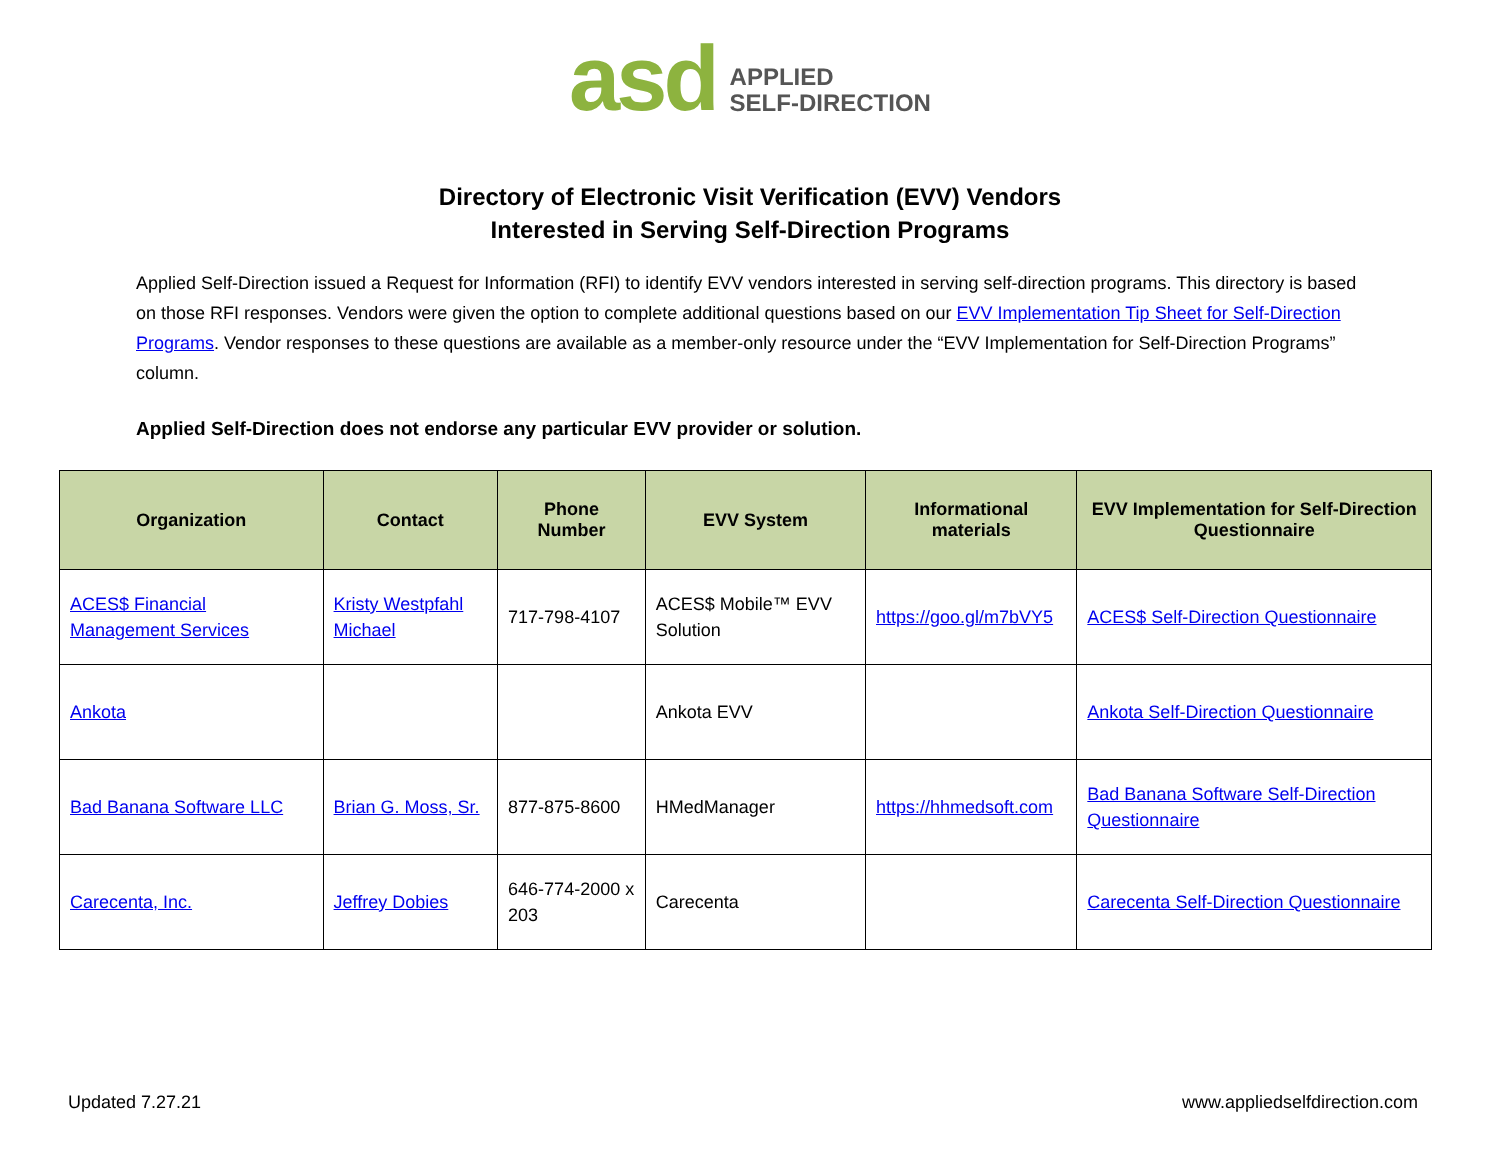asd APPLIED
SELF-DIRECTION
Directory of Electronic Visit Verification (EVV) Vendors
Interested in Serving Self-Direction Programs
Applied Self-Direction issued a Request for Information (RFI) to identify EVV vendors interested in serving self-direction programs. This directory is based on those RFI responses. Vendors were given the option to complete additional questions based on our EVV Implementation Tip Sheet for Self-Direction Programs. Vendor responses to these questions are available as a member-only resource under the “EVV Implementation for Self-Direction Programs” column.
Applied Self-Direction does not endorse any particular EVV provider or solution.
| Organization | Contact | Phone Number | EVV System | Informational materials | EVV Implementation for Self-Direction Questionnaire |
| --- | --- | --- | --- | --- | --- |
| ACES$ Financial Management Services | Kristy Westpfahl Michael | 717-798-4107 | ACES$ Mobile™ EVV Solution | https://goo.gl/m7bVY5 | ACES$ Self-Direction Questionnaire |
| Ankota | | | Ankota EVV | | Ankota Self-Direction Questionnaire |
| Bad Banana Software LLC | Brian G. Moss, Sr. | 877-875-8600 | HMedManager | https://hhmedsoft.com | Bad Banana Software Self-Direction Questionnaire |
| Carecenta, Inc. | Jeffrey Dobies | 646-774-2000 x 203 | Carecenta | | Carecenta Self-Direction Questionnaire |
Updated 7.27.21 www.appliedselfdirection.com